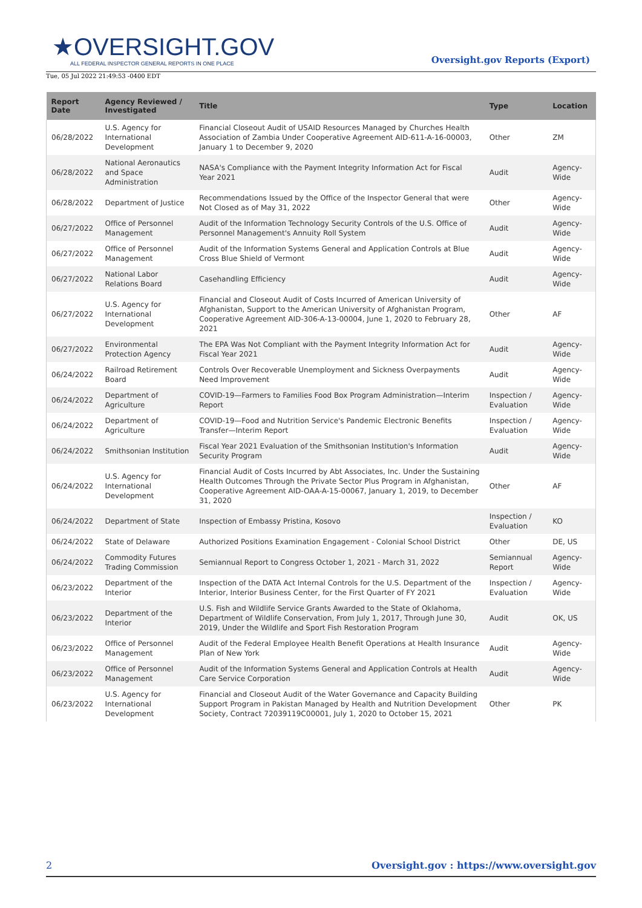★OVERSIGHT.GOV
ALL FEDERAL INSPECTOR GENERAL REPORTS IN ONE PLACE
Oversight.gov Reports (Export)
Tue, 05 Jul 2022 21:49:53 -0400 EDT
| Report Date | Agency Reviewed / Investigated | Title | Type | Location |
| --- | --- | --- | --- | --- |
| 06/28/2022 | U.S. Agency for International Development | Financial Closeout Audit of USAID Resources Managed by Churches Health Association of Zambia Under Cooperative Agreement AID-611-A-16-00003, January 1 to December 9, 2020 | Other | ZM |
| 06/28/2022 | National Aeronautics and Space Administration | NASA's Compliance with the Payment Integrity Information Act for Fiscal Year 2021 | Audit | Agency-Wide |
| 06/28/2022 | Department of Justice | Recommendations Issued by the Office of the Inspector General that were Not Closed as of May 31, 2022 | Other | Agency-Wide |
| 06/27/2022 | Office of Personnel Management | Audit of the Information Technology Security Controls of the U.S. Office of Personnel Management's Annuity Roll System | Audit | Agency-Wide |
| 06/27/2022 | Office of Personnel Management | Audit of the Information Systems General and Application Controls at Blue Cross Blue Shield of Vermont | Audit | Agency-Wide |
| 06/27/2022 | National Labor Relations Board | Casehandling Efficiency | Audit | Agency-Wide |
| 06/27/2022 | U.S. Agency for International Development | Financial and Closeout Audit of Costs Incurred of American University of Afghanistan, Support to the American University of Afghanistan Program, Cooperative Agreement AID-306-A-13-00004, June 1, 2020 to February 28, 2021 | Other | AF |
| 06/27/2022 | Environmental Protection Agency | The EPA Was Not Compliant with the Payment Integrity Information Act for Fiscal Year 2021 | Audit | Agency-Wide |
| 06/24/2022 | Railroad Retirement Board | Controls Over Recoverable Unemployment and Sickness Overpayments Need Improvement | Audit | Agency-Wide |
| 06/24/2022 | Department of Agriculture | COVID-19—Farmers to Families Food Box Program Administration—Interim Report | Inspection / Evaluation | Agency-Wide |
| 06/24/2022 | Department of Agriculture | COVID-19—Food and Nutrition Service's Pandemic Electronic Benefits Transfer—Interim Report | Inspection / Evaluation | Agency-Wide |
| 06/24/2022 | Smithsonian Institution | Fiscal Year 2021 Evaluation of the Smithsonian Institution's Information Security Program | Audit | Agency-Wide |
| 06/24/2022 | U.S. Agency for International Development | Financial Audit of Costs Incurred by Abt Associates, Inc. Under the Sustaining Health Outcomes Through the Private Sector Plus Program in Afghanistan, Cooperative Agreement AID-OAA-A-15-00067, January 1, 2019, to December 31, 2020 | Other | AF |
| 06/24/2022 | Department of State | Inspection of Embassy Pristina, Kosovo | Inspection / Evaluation | KO |
| 06/24/2022 | State of Delaware | Authorized Positions Examination Engagement - Colonial School District | Other | DE, US |
| 06/24/2022 | Commodity Futures Trading Commission | Semiannual Report to Congress October 1, 2021 - March 31, 2022 | Semiannual Report | Agency-Wide |
| 06/23/2022 | Department of the Interior | Inspection of the DATA Act Internal Controls for the U.S. Department of the Interior, Interior Business Center, for the First Quarter of FY 2021 | Inspection / Evaluation | Agency-Wide |
| 06/23/2022 | Department of the Interior | U.S. Fish and Wildlife Service Grants Awarded to the State of Oklahoma, Department of Wildlife Conservation, From July 1, 2017, Through June 30, 2019, Under the Wildlife and Sport Fish Restoration Program | Audit | OK, US |
| 06/23/2022 | Office of Personnel Management | Audit of the Federal Employee Health Benefit Operations at Health Insurance Plan of New York | Audit | Agency-Wide |
| 06/23/2022 | Office of Personnel Management | Audit of the Information Systems General and Application Controls at Health Care Service Corporation | Audit | Agency-Wide |
| 06/23/2022 | U.S. Agency for International Development | Financial and Closeout Audit of the Water Governance and Capacity Building Support Program in Pakistan Managed by Health and Nutrition Development Society, Contract 72039119C00001, July 1, 2020 to October 15, 2021 | Other | PK |
2 Oversight.gov : https://www.oversight.gov